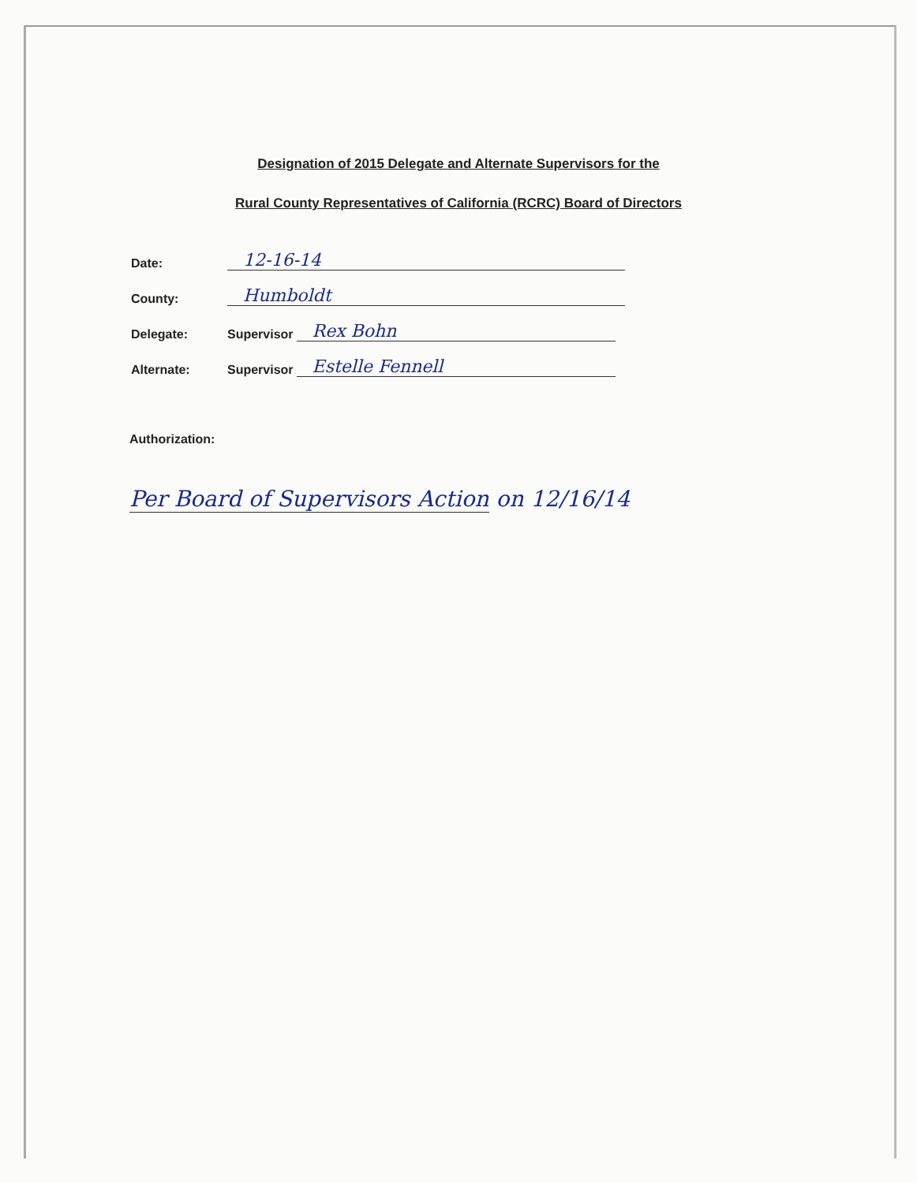Designation of 2015 Delegate and Alternate Supervisors for the
Rural County Representatives of California (RCRC) Board of Directors
Date:
12-16-14
County:
Humboldt
Delegate:
Supervisor
Rex Bohn
Alternate:
Supervisor
Estelle Fennell
Authorization:
Per Board of Supervisors Action on 12/16/14